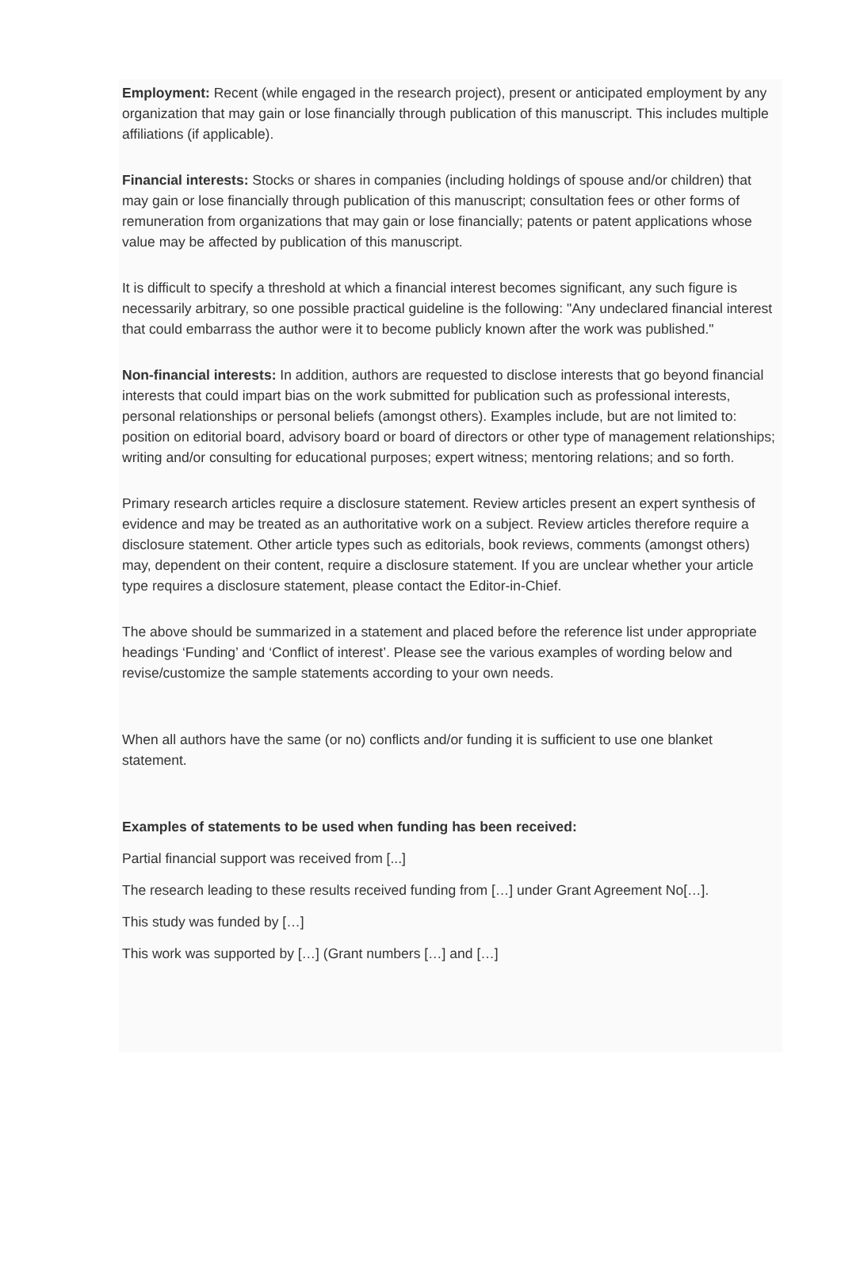Employment: Recent (while engaged in the research project), present or anticipated employment by any organization that may gain or lose financially through publication of this manuscript. This includes multiple affiliations (if applicable).
Financial interests: Stocks or shares in companies (including holdings of spouse and/or children) that may gain or lose financially through publication of this manuscript; consultation fees or other forms of remuneration from organizations that may gain or lose financially; patents or patent applications whose value may be affected by publication of this manuscript.
It is difficult to specify a threshold at which a financial interest becomes significant, any such figure is necessarily arbitrary, so one possible practical guideline is the following: "Any undeclared financial interest that could embarrass the author were it to become publicly known after the work was published."
Non-financial interests: In addition, authors are requested to disclose interests that go beyond financial interests that could impart bias on the work submitted for publication such as professional interests, personal relationships or personal beliefs (amongst others). Examples include, but are not limited to: position on editorial board, advisory board or board of directors or other type of management relationships; writing and/or consulting for educational purposes; expert witness; mentoring relations; and so forth.
Primary research articles require a disclosure statement. Review articles present an expert synthesis of evidence and may be treated as an authoritative work on a subject. Review articles therefore require a disclosure statement. Other article types such as editorials, book reviews, comments (amongst others) may, dependent on their content, require a disclosure statement. If you are unclear whether your article type requires a disclosure statement, please contact the Editor-in-Chief.
The above should be summarized in a statement and placed before the reference list under appropriate headings ‘Funding’ and ‘Conflict of interest’. Please see the various examples of wording below and revise/customize the sample statements according to your own needs.
When all authors have the same (or no) conflicts and/or funding it is sufficient to use one blanket statement.
Examples of statements to be used when funding has been received:
Partial financial support was received from [...]
The research leading to these results received funding from […] under Grant Agreement No[…].
This study was funded by […]
This work was supported by […] (Grant numbers […] and […]